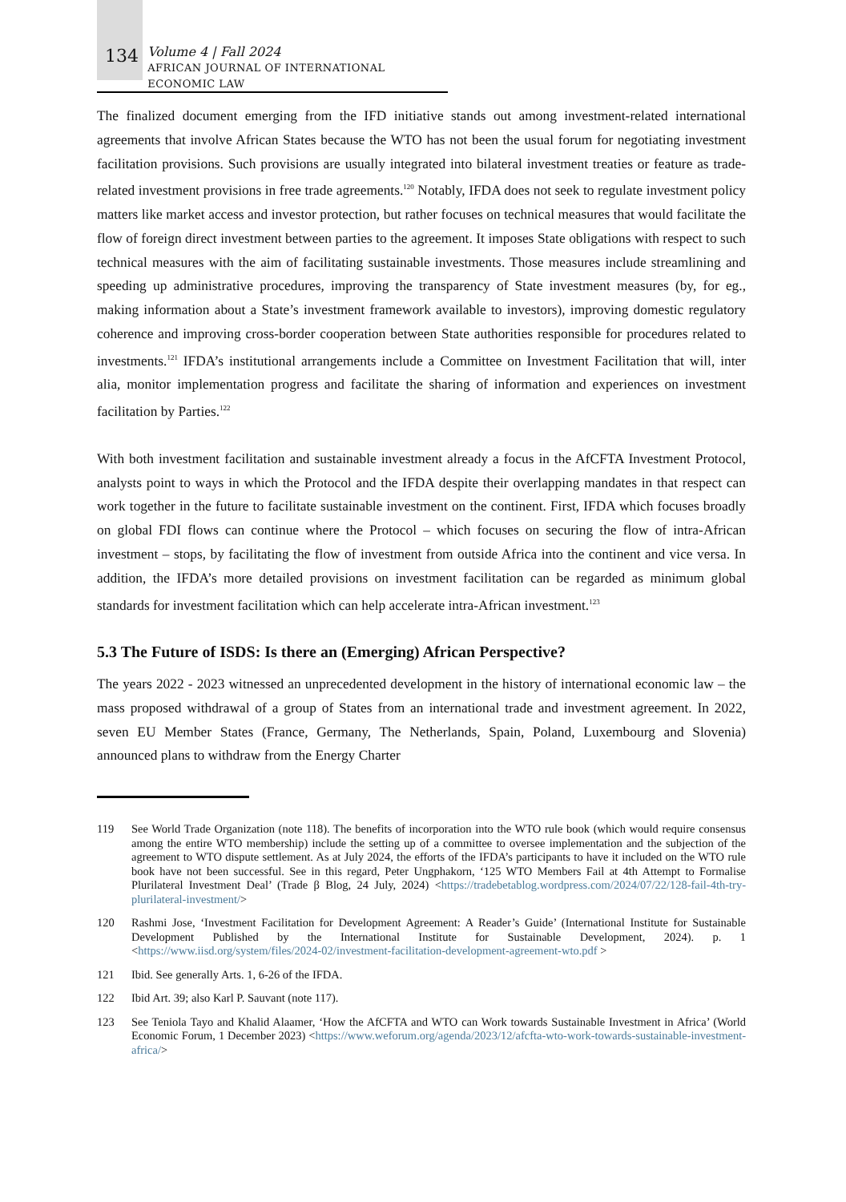134
Volume 4 | Fall 2024
AFRICAN JOURNAL OF INTERNATIONAL ECONOMIC LAW
The finalized document emerging from the IFD initiative stands out among investment-related international agreements that involve African States because the WTO has not been the usual forum for negotiating investment facilitation provisions. Such provisions are usually integrated into bilateral investment treaties or feature as trade-related investment provisions in free trade agreements.<sup>120</sup> Notably, IFDA does not seek to regulate investment policy matters like market access and investor protection, but rather focuses on technical measures that would facilitate the flow of foreign direct investment between parties to the agreement. It imposes State obligations with respect to such technical measures with the aim of facilitating sustainable investments. Those measures include streamlining and speeding up administrative procedures, improving the transparency of State investment measures (by, for eg., making information about a State’s investment framework available to investors), improving domestic regulatory coherence and improving cross-border cooperation between State authorities responsible for procedures related to investments.<sup>121</sup> IFDA’s institutional arrangements include a Committee on Investment Facilitation that will, inter alia, monitor implementation progress and facilitate the sharing of information and experiences on investment facilitation by Parties.<sup>122</sup>
With both investment facilitation and sustainable investment already a focus in the AfCFTA Investment Protocol, analysts point to ways in which the Protocol and the IFDA despite their overlapping mandates in that respect can work together in the future to facilitate sustainable investment on the continent. First, IFDA which focuses broadly on global FDI flows can continue where the Protocol – which focuses on securing the flow of intra-African investment – stops, by facilitating the flow of investment from outside Africa into the continent and vice versa. In addition, the IFDA’s more detailed provisions on investment facilitation can be regarded as minimum global standards for investment facilitation which can help accelerate intra-African investment.<sup>123</sup>
5.3 The Future of ISDS: Is there an (Emerging) African Perspective?
The years 2022 - 2023 witnessed an unprecedented development in the history of international economic law – the mass proposed withdrawal of a group of States from an international trade and investment agreement. In 2022, seven EU Member States (France, Germany, The Netherlands, Spain, Poland, Luxembourg and Slovenia) announced plans to withdraw from the Energy Charter
119 See World Trade Organization (note 118). The benefits of incorporation into the WTO rule book (which would require consensus among the entire WTO membership) include the setting up of a committee to oversee implementation and the subjection of the agreement to WTO dispute settlement. As at July 2024, the efforts of the IFDA’s participants to have it included on the WTO rule book have not been successful. See in this regard, Peter Ungphakorn, ‘125 WTO Members Fail at 4th Attempt to Formalise Plurilateral Investment Deal’ (Trade β Blog, 24 July, 2024) <https://tradebetablog.wordpress.com/2024/07/22/128-fail-4th-try-plurilateral-investment/>
120 Rashmi Jose, ‘Investment Facilitation for Development Agreement: A Reader’s Guide’ (International Institute for Sustainable Development Published by the International Institute for Sustainable Development, 2024). p. 1 <https://www.iisd.org/system/files/2024-02/investment-facilitation-development-agreement-wto.pdf >
121 Ibid. See generally Arts. 1, 6-26 of the IFDA.
122 Ibid Art. 39; also Karl P. Sauvant (note 117).
123 See Teniola Tayo and Khalid Alaamer, ‘How the AfCFTA and WTO can Work towards Sustainable Investment in Africa’ (World Economic Forum, 1 December 2023) <https://www.weforum.org/agenda/2023/12/afcfta-wto-work-towards-sustainable-investment-africa/>